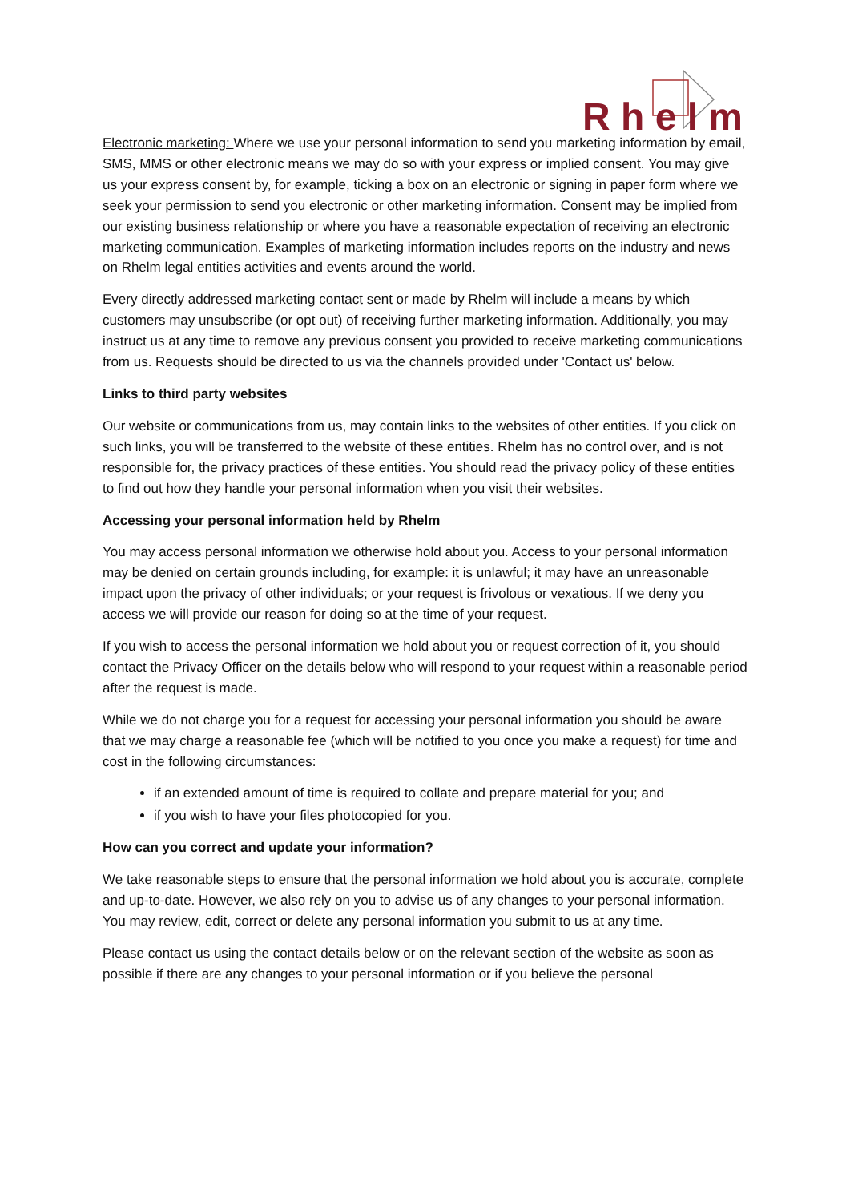R h e l m
Electronic marketing: Where we use your personal information to send you marketing information by email, SMS, MMS or other electronic means we may do so with your express or implied consent. You may give us your express consent by, for example, ticking a box on an electronic or signing in paper form where we seek your permission to send you electronic or other marketing information. Consent may be implied from our existing business relationship or where you have a reasonable expectation of receiving an electronic marketing communication. Examples of marketing information includes reports on the industry and news on Rhelm legal entities activities and events around the world.
Every directly addressed marketing contact sent or made by Rhelm will include a means by which customers may unsubscribe (or opt out) of receiving further marketing information. Additionally, you may instruct us at any time to remove any previous consent you provided to receive marketing communications from us. Requests should be directed to us via the channels provided under 'Contact us' below.
Links to third party websites
Our website or communications from us, may contain links to the websites of other entities. If you click on such links, you will be transferred to the website of these entities. Rhelm has no control over, and is not responsible for, the privacy practices of these entities. You should read the privacy policy of these entities to find out how they handle your personal information when you visit their websites.
Accessing your personal information held by Rhelm
You may access personal information we otherwise hold about you. Access to your personal information may be denied on certain grounds including, for example: it is unlawful; it may have an unreasonable impact upon the privacy of other individuals; or your request is frivolous or vexatious. If we deny you access we will provide our reason for doing so at the time of your request.
If you wish to access the personal information we hold about you or request correction of it, you should contact the Privacy Officer on the details below who will respond to your request within a reasonable period after the request is made.
While we do not charge you for a request for accessing your personal information you should be aware that we may charge a reasonable fee (which will be notified to you once you make a request) for time and cost in the following circumstances:
if an extended amount of time is required to collate and prepare material for you; and
if you wish to have your files photocopied for you.
How can you correct and update your information?
We take reasonable steps to ensure that the personal information we hold about you is accurate, complete and up-to-date. However, we also rely on you to advise us of any changes to your personal information. You may review, edit, correct or delete any personal information you submit to us at any time.
Please contact us using the contact details below or on the relevant section of the website as soon as possible if there are any changes to your personal information or if you believe the personal